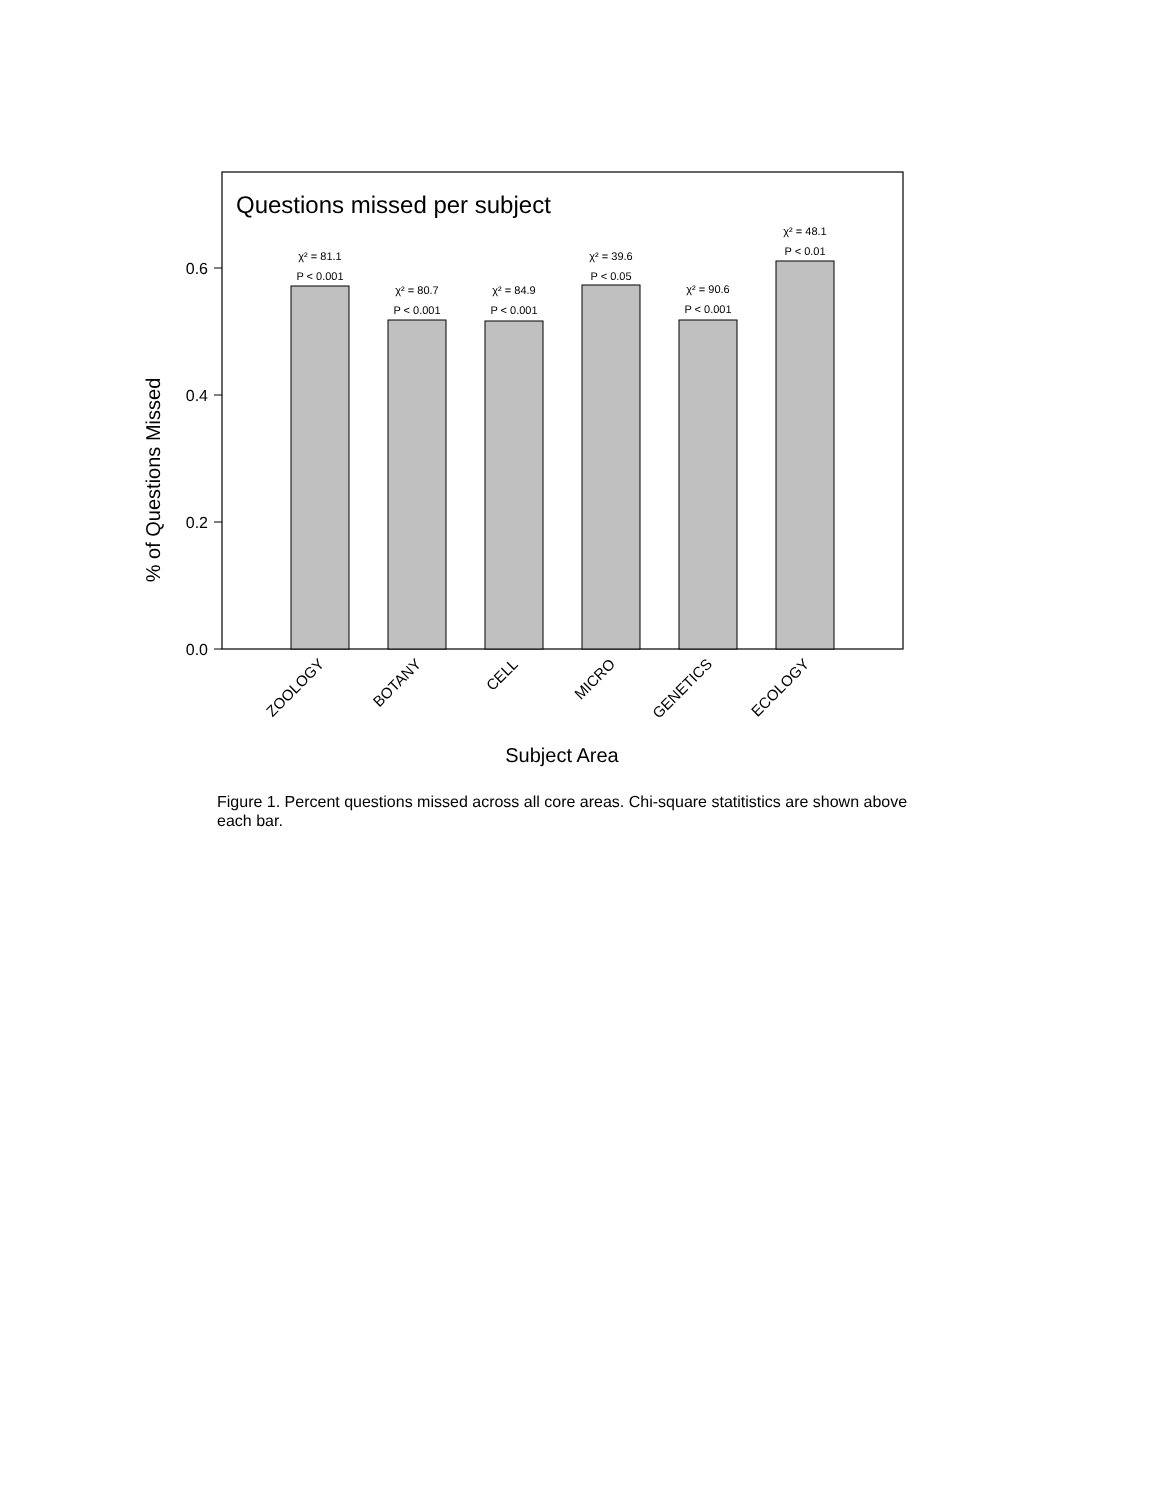Questions missed per subject
0.0
0.2
0.4
0.6
% of Questions Missed
χ² = 81.1
P < 0.001
χ² = 80.7
P < 0.001
χ² = 84.9
P < 0.001
χ² = 39.6
P < 0.05
χ² = 90.6
P < 0.001
χ² = 48.1
P < 0.01
ZOOLOGY
BOTANY
CELL
MICRO
GENETICS
ECOLOGY
Subject Area
Figure 1. Percent questions missed across all core areas. Chi-square statitistics are shown above each bar.